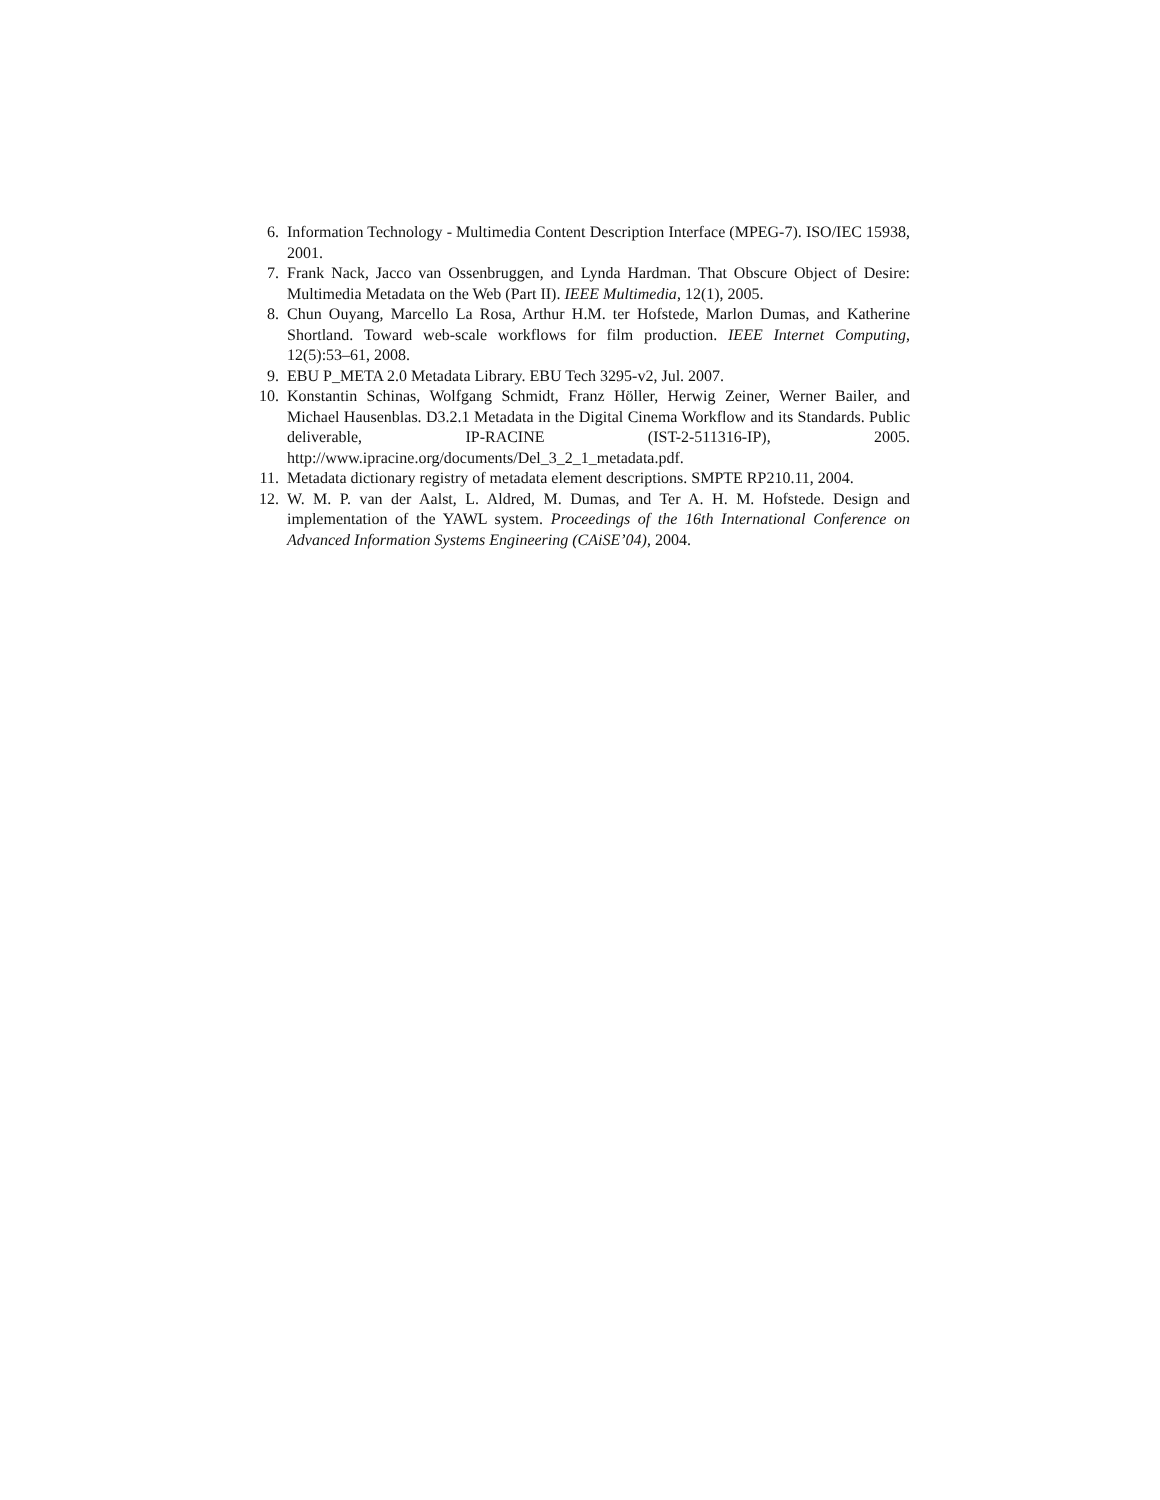6. Information Technology - Multimedia Content Description Interface (MPEG-7). ISO/IEC 15938, 2001.
7. Frank Nack, Jacco van Ossenbruggen, and Lynda Hardman. That Obscure Object of Desire: Multimedia Metadata on the Web (Part II). IEEE Multimedia, 12(1), 2005.
8. Chun Ouyang, Marcello La Rosa, Arthur H.M. ter Hofstede, Marlon Dumas, and Katherine Shortland. Toward web-scale workflows for film production. IEEE Internet Computing, 12(5):53–61, 2008.
9. EBU P_META 2.0 Metadata Library. EBU Tech 3295-v2, Jul. 2007.
10. Konstantin Schinas, Wolfgang Schmidt, Franz Höller, Herwig Zeiner, Werner Bailer, and Michael Hausenblas. D3.2.1 Metadata in the Digital Cinema Workflow and its Standards. Public deliverable, IP-RACINE (IST-2-511316-IP), 2005. http://www.ipracine.org/documents/Del_3_2_1_metadata.pdf.
11. Metadata dictionary registry of metadata element descriptions. SMPTE RP210.11, 2004.
12. W. M. P. van der Aalst, L. Aldred, M. Dumas, and Ter A. H. M. Hofstede. Design and implementation of the YAWL system. Proceedings of the 16th International Conference on Advanced Information Systems Engineering (CAiSE’04), 2004.